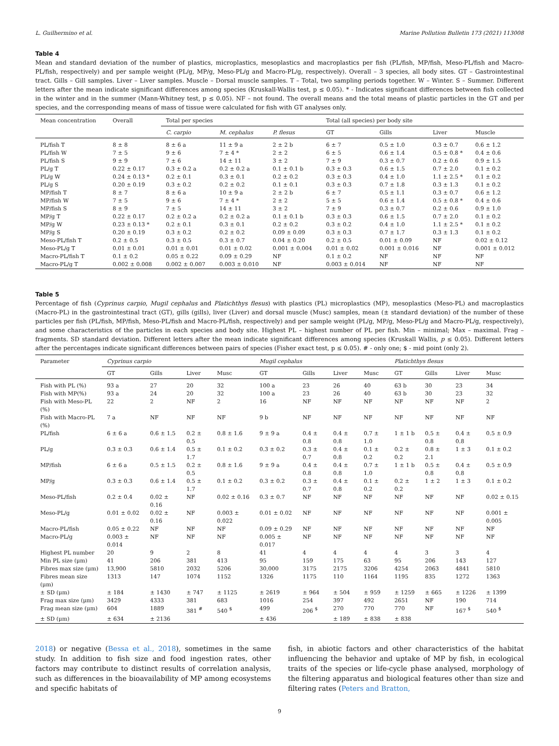L. Guilhermino et al. Marine Pollution Bulletin 173 (2021) 113008
Table 4
Mean and standard deviation of the number of plastics, microplastics, mesoplastics and macroplastics per fish (PL/fish, MP/fish, Meso-PL/fish and Macro-PL/fish, respectively) and per sample weight (PL/g, MP/g, Meso-PL/g and Macro-PL/g, respectively). Overall – 3 species, all body sites. GT – Gastrointestinal tract. Gills – Gill samples. Liver – Liver samples. Muscle – Dorsal muscle samples. T – Total, two sampling periods together. W – Winter. S – Summer. Different letters after the mean indicate significant differences among species (Kruskall-Wallis test, p ≤ 0.05). * - Indicates significant differences between fish collected in the winter and in the summer (Mann-Whitney test, p ≤ 0.05). NF – not found. The overall means and the total means of plastic particles in the GT and per species, and the corresponding means of mass of tissue were calculated for fish with GT analyses only.
| Mean concentration | Overall | Total per species | | | Total (all species) per body site | | | |
| --- | --- | --- | --- | --- | --- | --- | --- | --- |
| | | C. carpio | M. cephalus | P. flesus | GT | Gills | Liver | Muscle |
| PL/fish T | 8 ± 8 | 8 ± 6 a | 11 ± 9 a | 2 ± 2 b | 6 ± 7 | 0.5 ± 1.0 | 0.3 ± 0.7 | 0.6 ± 1.2 |
| PL/fish W | 7 ± 5 | 9 ± 6 | 7 ± 4 * | 2 ± 2 | 6 ± 5 | 0.6 ± 1.4 | 0.5 ± 0.8 * | 0.4 ± 0.6 |
| PL/fish S | 9 ± 9 | 7 ± 6 | 14 ± 11 | 3 ± 2 | 7 ± 9 | 0.3 ± 0.7 | 0.2 ± 0.6 | 0.9 ± 1.5 |
| PL/g T | 0.22 ± 0.17 | 0.3 ± 0.2 a | 0.2 ± 0.2 a | 0.1 ± 0.1 b | 0.3 ± 0.3 | 0.6 ± 1.5 | 0.7 ± 2.0 | 0.1 ± 0.2 |
| PL/g W | 0.24 ± 0.13 * | 0.2 ± 0.1 | 0.3 ± 0.1 | 0.2 ± 0.2 | 0.3 ± 0.3 | 0.4 ± 1.0 | 1.1 ± 2.5 * | 0.1 ± 0.2 |
| PL/g S | 0.20 ± 0.19 | 0.3 ± 0.2 | 0.2 ± 0.2 | 0.1 ± 0.1 | 0.3 ± 0.3 | 0.7 ± 1.8 | 0.3 ± 1.3 | 0.1 ± 0.2 |
| MP/fish T | 8 ± 7 | 8 ± 6 a | 10 ± 9 a | 2 ± 2 b | 6 ± 7 | 0.5 ± 1.1 | 0.3 ± 0.7 | 0.6 ± 1.2 |
| MP/fish W | 7 ± 5 | 9 ± 6 | 7 ± 4 * | 2 ± 2 | 5 ± 5 | 0.6 ± 1.4 | 0.5 ± 0.8 * | 0.4 ± 0.6 |
| MP/fish S | 8 ± 9 | 7 ± 5 | 14 ± 11 | 3 ± 2 | 7 ± 9 | 0.3 ± 0.7 | 0.2 ± 0.6 | 0.9 ± 1.0 |
| MP/g T | 0.22 ± 0.17 | 0.2 ± 0.2 a | 0.2 ± 0.2 a | 0.1 ± 0.1 b | 0.3 ± 0.3 | 0.6 ± 1.5 | 0.7 ± 2.0 | 0.1 ± 0.2 |
| MP/g W | 0.23 ± 0.13 * | 0.2 ± 0.1 | 0.3 ± 0.1 | 0.2 ± 0.2 | 0.3 ± 0.2 | 0.4 ± 1.0 | 1.1 ± 2.5 * | 0.1 ± 0.2 |
| MP/g S | 0.20 ± 0.19 | 0.3 ± 0.2 | 0.2 ± 0.2 | 0.09 ± 0.09 | 0.3 ± 0.3 | 0.7 ± 1.7 | 0.3 ± 1.3 | 0.1 ± 0.2 |
| Meso-PL/fish T | 0.2 ± 0.5 | 0.3 ± 0.5 | 0.3 ± 0.7 | 0.04 ± 0.20 | 0.2 ± 0.5 | 0.01 ± 0.09 | NF | 0.02 ± 0.12 |
| Meso-PL/g T | 0.01 ± 0.01 | 0.01 ± 0.01 | 0.01 ± 0.02 | 0.001 ± 0.004 | 0.01 ± 0.02 | 0.001 ± 0.016 | NF | 0.001 ± 0.012 |
| Macro-PL/fish T | 0.1 ± 0.2 | 0.05 ± 0.22 | 0.09 ± 0.29 | NF | 0.1 ± 0.2 | NF | NF | NF |
| Macro-PL/g T | 0.002 ± 0.008 | 0.002 ± 0.007 | 0.003 ± 0.010 | NF | 0.003 ± 0.014 | NF | NF | NF |
Table 5
Percentage of fish (Cyprinus carpio, Mugil cephalus and Platichthys flesus) with plastics (PL) microplastics (MP), mesoplastics (Meso-PL) and macroplastics (Macro-PL) in the gastrointestinal tract (GT), gills (gills), liver (Liver) and dorsal muscle (Musc) samples, mean (± standard deviation) of the number of these particles per fish (PL/fish, MP/fish, Meso-PL/fish and Macro-PL/fish, respectively) and per sample weight (PL/g, MP/g, Meso-PL/g and Macro-PL/g, respectively), and some characteristics of the particles in each species and body site. Highest PL – highest number of PL per fish. Min – minimal; Max – maximal. Frag – fragments. SD standard deviation. Different letters after the mean indicate significant differences among species (Kruskall Wallis, p ≤ 0.05). Different letters after the percentages indicate significant differences between pairs of species (Fisher exact test, p ≤ 0.05). # - only one; $ - mid point (only 2).
| Parameter | Cyprinus carpio | | | | Mugil cephalus | | | | Platichthys flesus | | | |
| --- | --- | --- | --- | --- | --- | --- | --- | --- | --- | --- | --- | --- |
| | GT | Gills | Liver | Musc | GT | Gills | Liver | Musc | GT | Gills | Liver | Musc |
| Fish with PL (%) | 93 a | 27 | 20 | 32 | 100 a | 23 | 26 | 40 | 63 b | 30 | 23 | 34 |
| Fish with MP(%) | 93 a | 24 | 20 | 32 | 100 a | 23 | 26 | 40 | 63 b | 30 | 23 | 32 |
| Fish with Meso-PL (%) | 22 | 2 | NF | 2 | 16 | NF | NF | NF | NF | NF | NF | 2 |
| Fish with Macro-PL (%) | 7 a | NF | NF | NF | 9 b | NF | NF | NF | NF | NF | NF | NF |
| PL/fish | 6 ± 6 a | 0.6 ± 1.5 | 0.2 ± 0.5 | 0.8 ± 1.6 | 9 ± 9 a | 0.4 ± 0.8 | 0.4 ± 0.8 | 0.7 ± 1.0 | 1 ± 1 b | 0.5 ± 0.8 | 0.4 ± 0.8 | 0.5 ± 0.9 |
| PL/g | 0.3 ± 0.3 | 0.6 ± 1.4 | 0.5 ± 1.7 | 0.1 ± 0.2 | 0.3 ± 0.2 | 0.3 ± 0.7 | 0.4 ± 0.8 | 0.1 ± 0.2 | 0.2 ± 0.2 | 0.8 ± 2.1 | 1 ± 3 | 0.1 ± 0.2 |
| MP/fish | 6 ± 6 a | 0.5 ± 1.5 | 0.2 ± 0.5 | 0.8 ± 1.6 | 9 ± 9 a | 0.4 ± 0.8 | 0.4 ± 0.8 | 0.7 ± 1.0 | 1 ± 1 b | 0.5 ± 0.8 | 0.4 ± 0.8 | 0.5 ± 0.9 |
| MP/g | 0.3 ± 0.3 | 0.6 ± 1.4 | 0.5 ± 1.7 | 0.1 ± 0.2 | 0.3 ± 0.2 | 0.3 ± 0.7 | 0.4 ± 0.8 | 0.1 ± 0.2 | 0.2 ± 0.2 | 1 ± 2 | 1 ± 3 | 0.1 ± 0.2 |
| Meso-PL/fish | 0.2 ± 0.4 | 0.02 ± 0.16 | NF | 0.02 ± 0.16 | 0.3 ± 0.7 | NF | NF | NF | NF | NF | NF | 0.02 ± 0.15 |
| Meso-PL/g | 0.01 ± 0.02 | 0.02 ± 0.16 | NF | 0.003 ± 0.022 | 0.01 ± 0.02 | NF | NF | NF | NF | NF | NF | 0.001 ± 0.005 |
| Macro-PL/fish | 0.05 ± 0.22 | NF | NF | NF | 0.09 ± 0.29 | NF | NF | NF | NF | NF | NF | NF |
| Macro-PL/g | 0.003 ± 0.014 | NF | NF | NF | 0.005 ± 0.017 | NF | NF | NF | NF | NF | NF | NF |
| Highest PL number | 20 | 9 | 2 | 8 | 41 | 4 | 4 | 4 | 4 | 3 | 3 | 4 |
| Min PL size (μm) | 41 | 206 | 381 | 413 | 95 | 159 | 175 | 63 | 95 | 206 | 143 | 127 |
| Fibres max size (μm) | 13,900 | 5810 | 2032 | 5206 | 30,000 | 3175 | 2175 | 3206 | 4254 | 2063 | 4841 | 5810 |
| Fibres mean size (μm) | 1313 | 147 | 1074 | 1152 | 1326 | 1175 | 110 | 1164 | 1195 | 835 | 1272 | 1363 |
| ± SD (μm) | ± 184 | ± 1430 | ± 747 | ± 1125 | ± 2619 | ± 964 | ± 504 | ± 959 | ± 1259 | ± 665 | ± 1226 | ± 1399 |
| Frag max size (μm) | 3429 | 4333 | 381 | 683 | 1016 | 254 | 397 | 492 | 2651 | NF | 190 | 714 |
| Frag mean size (μm) | 604 | 1889 | 381 <sup>#</sup> | 540 <sup>$</sup> | 499 | 206 <sup>$</sup> | 270 | 770 | 770 | NF | 167 <sup>$</sup> | 540 <sup>$</sup> |
| ± SD (μm) | ± 634 | ± 2136 | | | ± 436 | | ± 189 | ± 838 | ± 838 | | | |
2018) or negative (Bessa et al., 2018), sometimes in the same study. In addition to fish size and food ingestion rates, other factors may contribute to distinct results of correlation analysis, such as differences in the bioavailability of MP among ecosystems and specific habitats of
fish, in abiotic factors and other characteristics of the habitat influencing the behavior and uptake of MP by fish, in ecological traits of the species or life-cycle phase analysed, morphology of the filtering apparatus and biological features other than size and filtering rates (Peters and Bratton,
9